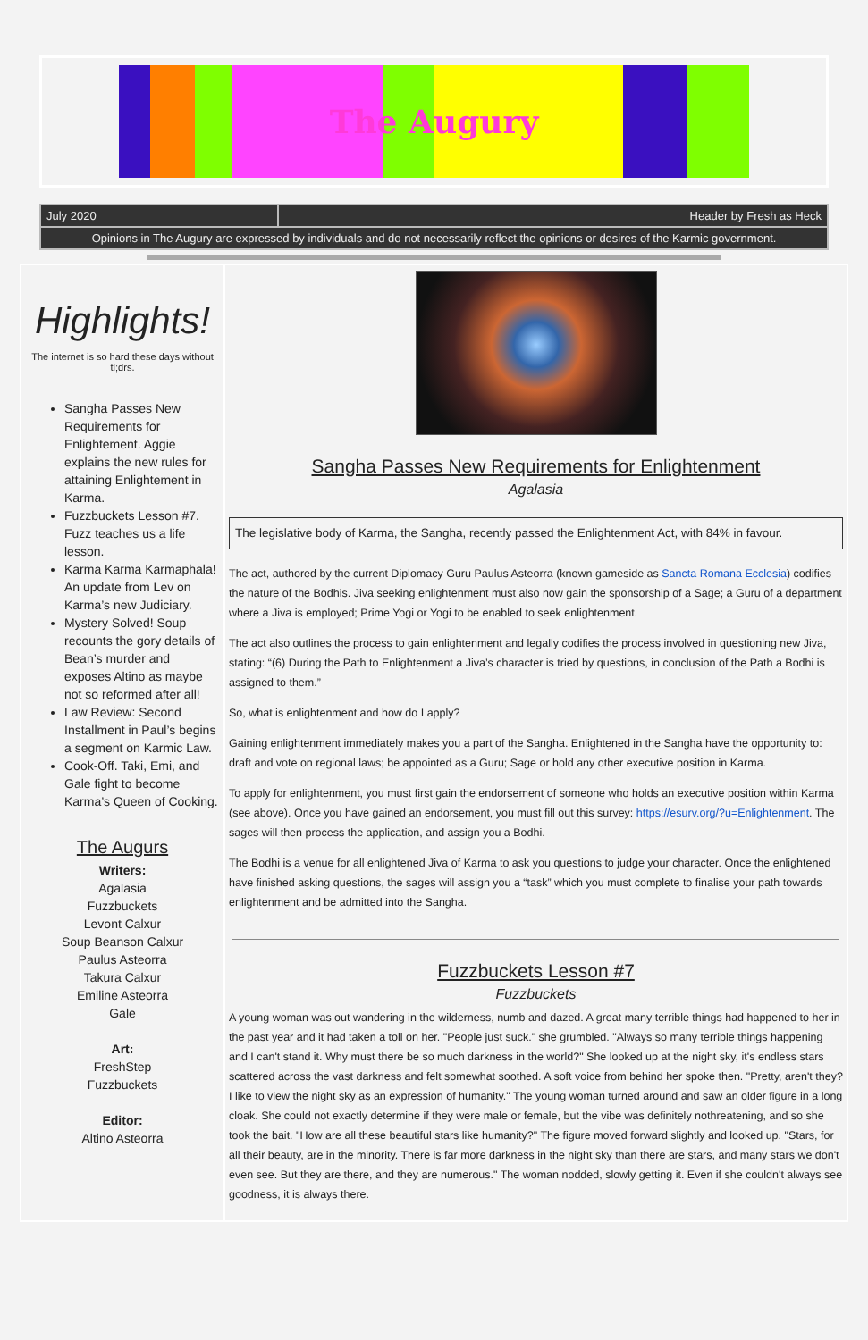The Augury
| July 2020 | Header by Fresh as Heck |
| Opinions in The Augury are expressed by individuals and do not necessarily reflect the opinions or desires of the Karmic government. | |
Highlights!
The internet is so hard these days without tl;drs.
Sangha Passes New Requirements for Enlightement. Aggie explains the new rules for attaining Enlightement in Karma.
Fuzzbuckets Lesson #7. Fuzz teaches us a life lesson.
Karma Karma Karmaphala! An update from Lev on Karma’s new Judiciary.
Mystery Solved! Soup recounts the gory details of Bean’s murder and exposes Altino as maybe not so reformed after all!
Law Review: Second Installment in Paul’s begins a segment on Karmic Law.
Cook-Off. Taki, Emi, and Gale fight to become Karma’s Queen of Cooking.
The Augurs
Writers:
Agalasia
Fuzzbuckets
Levont Calxur
Soup Beanson Calxur
Paulus Asteorra
Takura Calxur
Emiline Asteorra
Gale
Art:
FreshStep
Fuzzbuckets
Editor:
Altino Asteorra
Sangha Passes New Requirements for Enlightenment
Agalasia
The legislative body of Karma, the Sangha, recently passed the Enlightenment Act, with 84% in favour.
The act, authored by the current Diplomacy Guru Paulus Asteorra (known gameside as Sancta Romana Ecclesia) codifies the nature of the Bodhis. Jiva seeking enlightenment must also now gain the sponsorship of a Sage; a Guru of a department where a Jiva is employed; Prime Yogi or Yogi to be enabled to seek enlightenment.
The act also outlines the process to gain enlightenment and legally codifies the process involved in questioning new Jiva, stating: “(6) During the Path to Enlightenment a Jiva’s character is tried by questions, in conclusion of the Path a Bodhi is assigned to them.”
So, what is enlightenment and how do I apply?
Gaining enlightenment immediately makes you a part of the Sangha. Enlightened in the Sangha have the opportunity to: draft and vote on regional laws; be appointed as a Guru; Sage or hold any other executive position in Karma.
To apply for enlightenment, you must first gain the endorsement of someone who holds an executive position within Karma (see above). Once you have gained an endorsement, you must fill out this survey: https://esurv.org/?u=Enlightenment. The sages will then process the application, and assign you a Bodhi.
The Bodhi is a venue for all enlightened Jiva of Karma to ask you questions to judge your character. Once the enlightened have finished asking questions, the sages will assign you a “task” which you must complete to finalise your path towards enlightenment and be admitted into the Sangha.
Fuzzbuckets Lesson #7
Fuzzbuckets
A young woman was out wandering in the wilderness, numb and dazed. A great many terrible things had happened to her in the past year and it had taken a toll on her. "People just suck." she grumbled. "Always so many terrible things happening and I can't stand it. Why must there be so much darkness in the world?" She looked up at the night sky, it's endless stars scattered across the vast darkness and felt somewhat soothed. A soft voice from behind her spoke then. "Pretty, aren't they? I like to view the night sky as an expression of humanity." The young woman turned around and saw an older figure in a long cloak. She could not exactly determine if they were male or female, but the vibe was definitely nothreatening, and so she took the bait. "How are all these beautiful stars like humanity?" The figure moved forward slightly and looked up. "Stars, for all their beauty, are in the minority. There is far more darkness in the night sky than there are stars, and many stars we don't even see. But they are there, and they are numerous." The woman nodded, slowly getting it. Even if she couldn't always see goodness, it is always there.